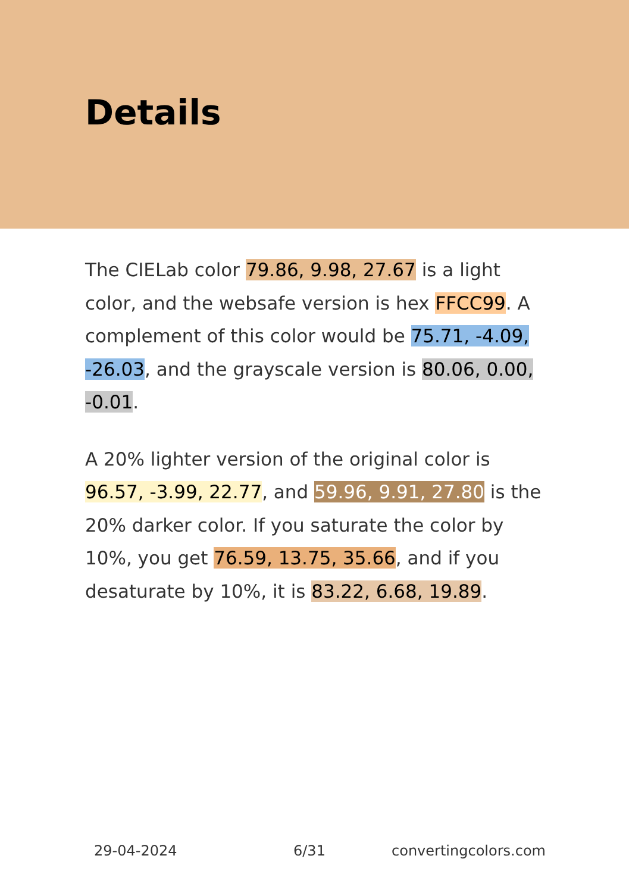Details
The CIELab color 79.86, 9.98, 27.67 is a light color, and the websafe version is hex FFCC99. A complement of this color would be 75.71, -4.09, -26.03, and the grayscale version is 80.06, 0.00, -0.01.
A 20% lighter version of the original color is 96.57, -3.99, 22.77, and 59.96, 9.91, 27.80 is the 20% darker color. If you saturate the color by 10%, you get 76.59, 13.75, 35.66, and if you desaturate by 10%, it is 83.22, 6.68, 19.89.
29-04-2024 6/31 convertingcolors.com